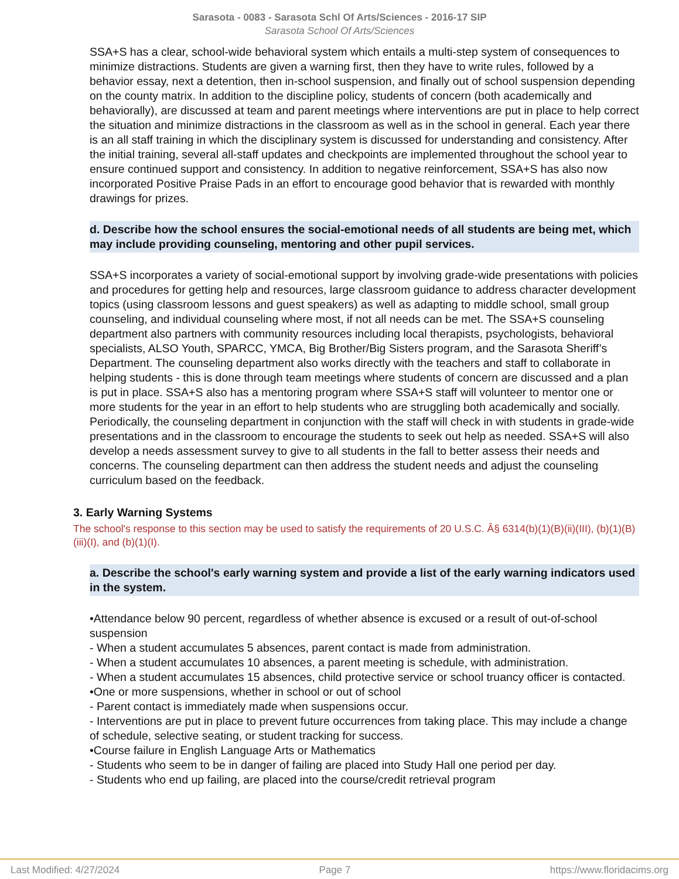Sarasota - 0083 - Sarasota Schl Of Arts/Sciences - 2016-17 SIP
Sarasota School Of Arts/Sciences
SSA+S has a clear, school-wide behavioral system which entails a multi-step system of consequences to minimize distractions. Students are given a warning first, then they have to write rules, followed by a behavior essay, next a detention, then in-school suspension, and finally out of school suspension depending on the county matrix. In addition to the discipline policy, students of concern (both academically and behaviorally), are discussed at team and parent meetings where interventions are put in place to help correct the situation and minimize distractions in the classroom as well as in the school in general. Each year there is an all staff training in which the disciplinary system is discussed for understanding and consistency. After the initial training, several all-staff updates and checkpoints are implemented throughout the school year to ensure continued support and consistency. In addition to negative reinforcement, SSA+S has also now incorporated Positive Praise Pads in an effort to encourage good behavior that is rewarded with monthly drawings for prizes.
d. Describe how the school ensures the social-emotional needs of all students are being met, which may include providing counseling, mentoring and other pupil services.
SSA+S incorporates a variety of social-emotional support by involving grade-wide presentations with policies and procedures for getting help and resources, large classroom guidance to address character development topics (using classroom lessons and guest speakers) as well as adapting to middle school, small group counseling, and individual counseling where most, if not all needs can be met. The SSA+S counseling department also partners with community resources including local therapists, psychologists, behavioral specialists, ALSO Youth, SPARCC, YMCA, Big Brother/Big Sisters program, and the Sarasota Sheriff’s Department. The counseling department also works directly with the teachers and staff to collaborate in helping students - this is done through team meetings where students of concern are discussed and a plan is put in place. SSA+S also has a mentoring program where SSA+S staff will volunteer to mentor one or more students for the year in an effort to help students who are struggling both academically and socially. Periodically, the counseling department in conjunction with the staff will check in with students in grade-wide presentations and in the classroom to encourage the students to seek out help as needed. SSA+S will also develop a needs assessment survey to give to all students in the fall to better assess their needs and concerns. The counseling department can then address the student needs and adjust the counseling curriculum based on the feedback.
3. Early Warning Systems
The school's response to this section may be used to satisfy the requirements of 20 U.S.C. Â§ 6314(b)(1)(B)(ii)(III), (b)(1)(B)(iii)(I), and (b)(1)(I).
a. Describe the school's early warning system and provide a list of the early warning indicators used in the system.
•Attendance below 90 percent, regardless of whether absence is excused or a result of out-of-school suspension
- When a student accumulates 5 absences, parent contact is made from administration.
- When a student accumulates 10 absences, a parent meeting is schedule, with administration.
- When a student accumulates 15 absences, child protective service or school truancy officer is contacted.
•One or more suspensions, whether in school or out of school
- Parent contact is immediately made when suspensions occur.
- Interventions are put in place to prevent future occurrences from taking place. This may include a change
of schedule, selective seating, or student tracking for success.
•Course failure in English Language Arts or Mathematics
- Students who seem to be in danger of failing are placed into Study Hall one period per day.
- Students who end up failing, are placed into the course/credit retrieval program
Last Modified: 4/27/2024 Page 7 https://www.floridacims.org